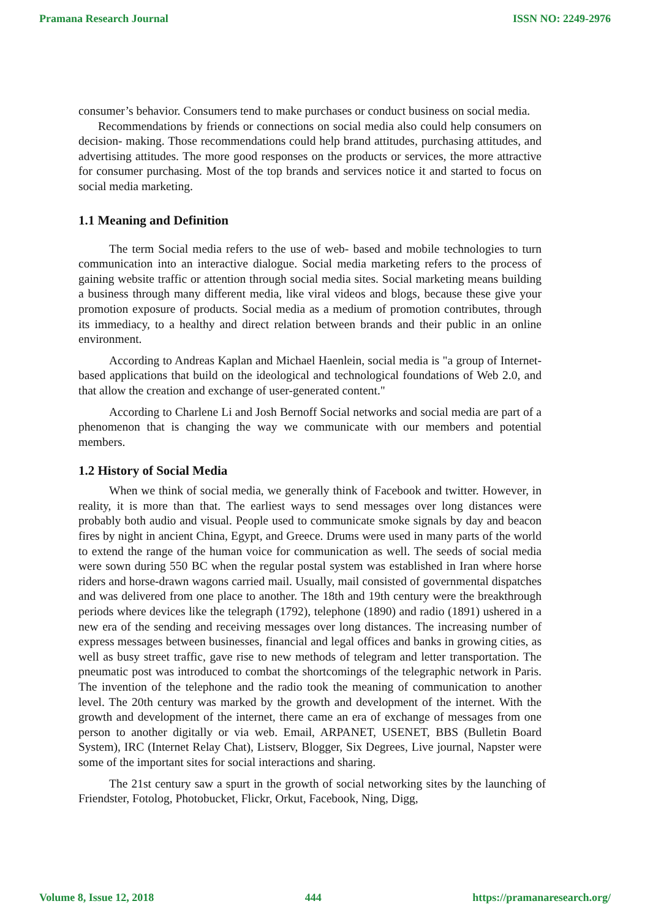Pramana Research Journal ISSN NO: 2249-2976
consumer’s behavior. Consumers tend to make purchases or conduct business on social media.
Recommendations by friends or connections on social media also could help consumers on decision- making. Those recommendations could help brand attitudes, purchasing attitudes, and advertising attitudes. The more good responses on the products or services, the more attractive for consumer purchasing. Most of the top brands and services notice it and started to focus on social media marketing.
1.1 Meaning and Definition
The term Social media refers to the use of web- based and mobile technologies to turn communication into an interactive dialogue. Social media marketing refers to the process of gaining website traffic or attention through social media sites. Social marketing means building a business through many different media, like viral videos and blogs, because these give your promotion exposure of products. Social media as a medium of promotion contributes, through its immediacy, to a healthy and direct relation between brands and their public in an online environment.
According to Andreas Kaplan and Michael Haenlein, social media is "a group of Internet-based applications that build on the ideological and technological foundations of Web 2.0, and that allow the creation and exchange of user-generated content."
According to Charlene Li and Josh Bernoff Social networks and social media are part of a phenomenon that is changing the way we communicate with our members and potential members.
1.2 History of Social Media
When we think of social media, we generally think of Facebook and twitter. However, in reality, it is more than that. The earliest ways to send messages over long distances were probably both audio and visual. People used to communicate smoke signals by day and beacon fires by night in ancient China, Egypt, and Greece. Drums were used in many parts of the world to extend the range of the human voice for communication as well. The seeds of social media were sown during 550 BC when the regular postal system was established in Iran where horse riders and horse-drawn wagons carried mail. Usually, mail consisted of governmental dispatches and was delivered from one place to another. The 18th and 19th century were the breakthrough periods where devices like the telegraph (1792), telephone (1890) and radio (1891) ushered in a new era of the sending and receiving messages over long distances. The increasing number of express messages between businesses, financial and legal offices and banks in growing cities, as well as busy street traffic, gave rise to new methods of telegram and letter transportation. The pneumatic post was introduced to combat the shortcomings of the telegraphic network in Paris. The invention of the telephone and the radio took the meaning of communication to another level. The 20th century was marked by the growth and development of the internet. With the growth and development of the internet, there came an era of exchange of messages from one person to another digitally or via web. Email, ARPANET, USENET, BBS (Bulletin Board System), IRC (Internet Relay Chat), Listserv, Blogger, Six Degrees, Live journal, Napster were some of the important sites for social interactions and sharing.
The 21st century saw a spurt in the growth of social networking sites by the launching of Friendster, Fotolog, Photobucket, Flickr, Orkut, Facebook, Ning, Digg,
Volume 8, Issue 12, 2018 444 https://pramanaresearch.org/